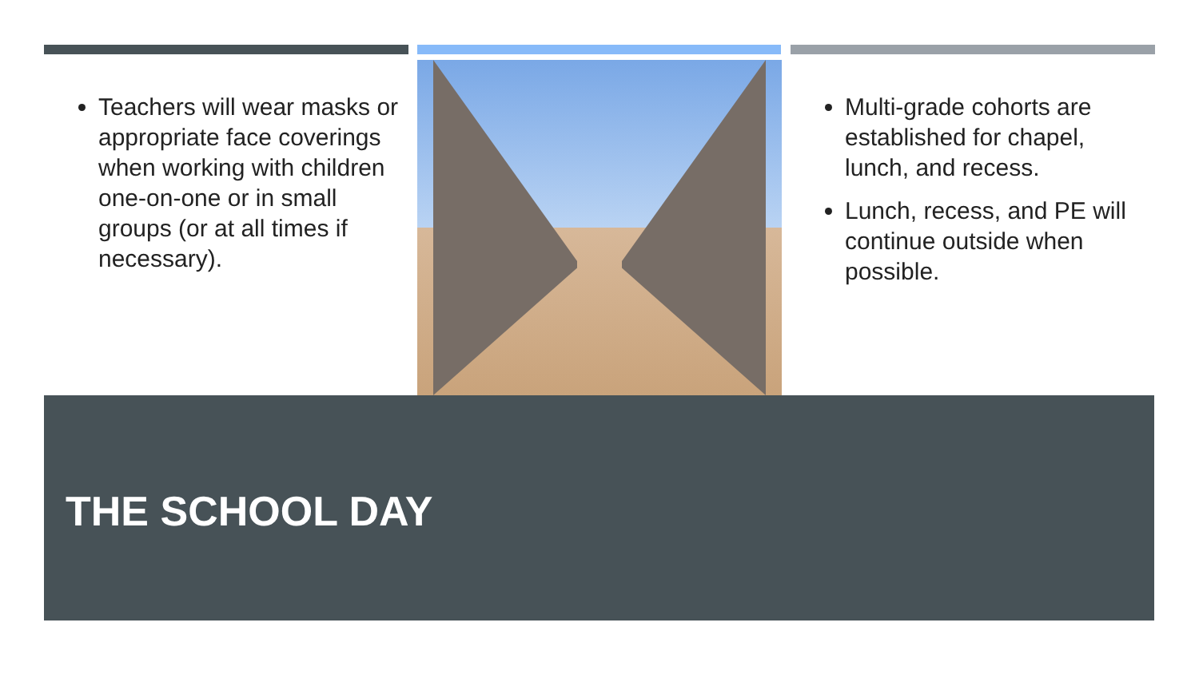Teachers will wear masks or appropriate face coverings when working with children one-on-one or in small groups (or at all times if necessary).
Multi-grade cohorts are established for chapel, lunch, and recess.
Lunch, recess, and PE will continue outside when possible.
THE SCHOOL DAY